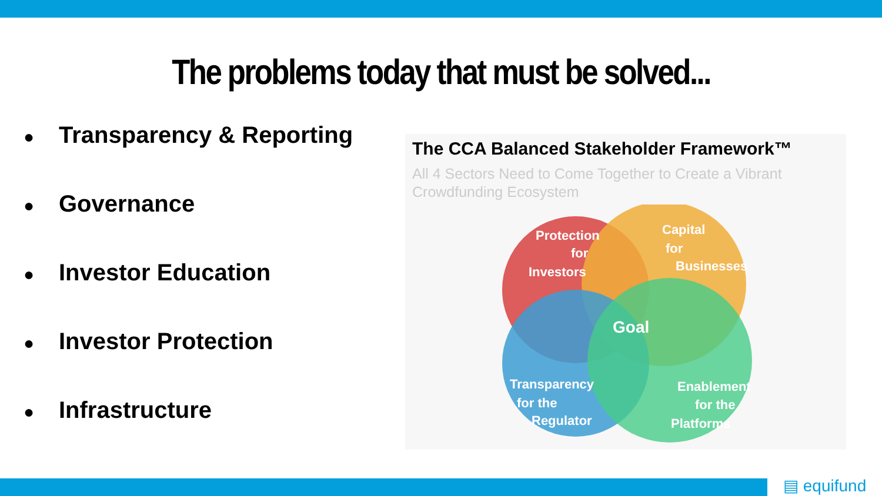The problems today that must be solved...
● Transparency & Reporting
● Governance
● Investor Education
● Investor Protection
● Infrastructure
The CCA Balanced Stakeholder Framework™
All 4 Sectors Need to Come Together to Create a Vibrant
Crowdfunding Ecosystem
Protection
for
Investors
Capital
for
Businesses
Goal
Transparency
for the
Regulator
Enablement
for the
Platforms
▤ equifund